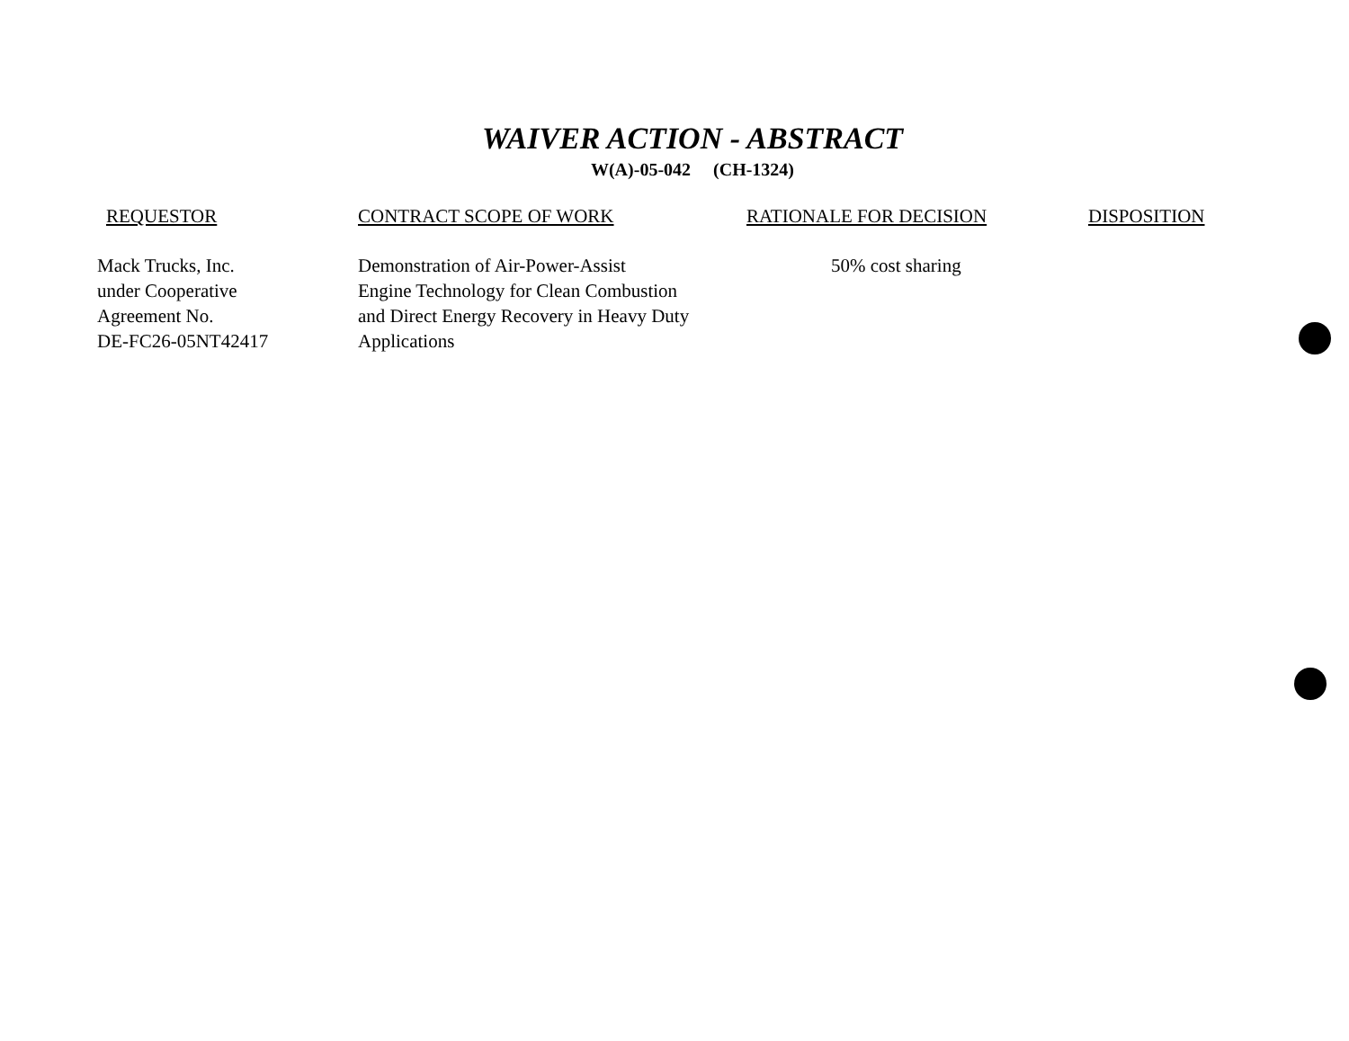WAIVER ACTION - ABSTRACT
W(A)-05-042 (CH-1324)
| REQUESTOR | CONTRACT SCOPE OF WORK | RATIONALE FOR DECISION | DISPOSITION |
| --- | --- | --- | --- |
| Mack Trucks, Inc. under Cooperative Agreement No. DE-FC26-05NT42417 | Demonstration of Air-Power-Assist Engine Technology for Clean Combustion and Direct Energy Recovery in Heavy Duty Applications | 50% cost sharing | |